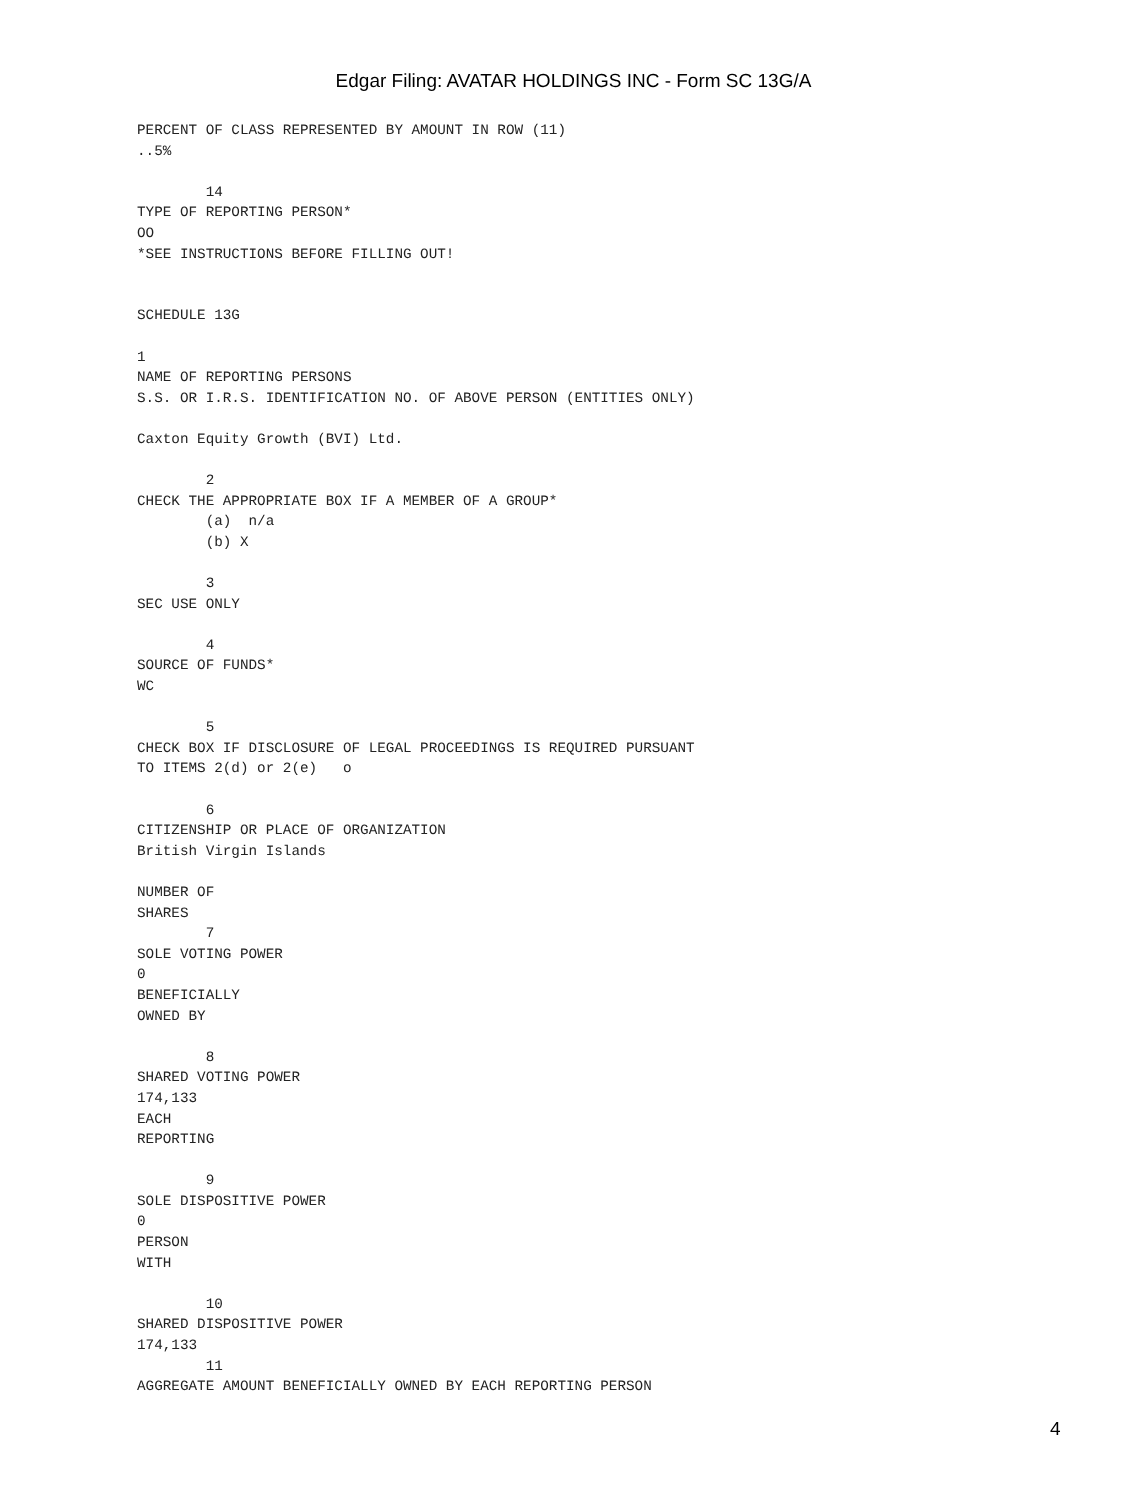Edgar Filing: AVATAR HOLDINGS INC - Form SC 13G/A
PERCENT OF CLASS REPRESENTED BY AMOUNT IN ROW (11)
..5%

        14
TYPE OF REPORTING PERSON*
OO
*SEE INSTRUCTIONS BEFORE FILLING OUT!


SCHEDULE 13G

1
NAME OF REPORTING PERSONS
S.S. OR I.R.S. IDENTIFICATION NO. OF ABOVE PERSON (ENTITIES ONLY)

Caxton Equity Growth (BVI) Ltd.

        2
CHECK THE APPROPRIATE BOX IF A MEMBER OF A GROUP*
        (a)  n/a
        (b) X

        3
SEC USE ONLY

        4
SOURCE OF FUNDS*
WC

        5
CHECK BOX IF DISCLOSURE OF LEGAL PROCEEDINGS IS REQUIRED PURSUANT
TO ITEMS 2(d) or 2(e)   o

        6
CITIZENSHIP OR PLACE OF ORGANIZATION
British Virgin Islands

NUMBER OF
SHARES
        7
SOLE VOTING POWER
0
BENEFICIALLY
OWNED BY

        8
SHARED VOTING POWER
174,133
EACH
REPORTING

        9
SOLE DISPOSITIVE POWER
0
PERSON
WITH

        10
SHARED DISPOSITIVE POWER
174,133
        11
AGGREGATE AMOUNT BENEFICIALLY OWNED BY EACH REPORTING PERSON
4